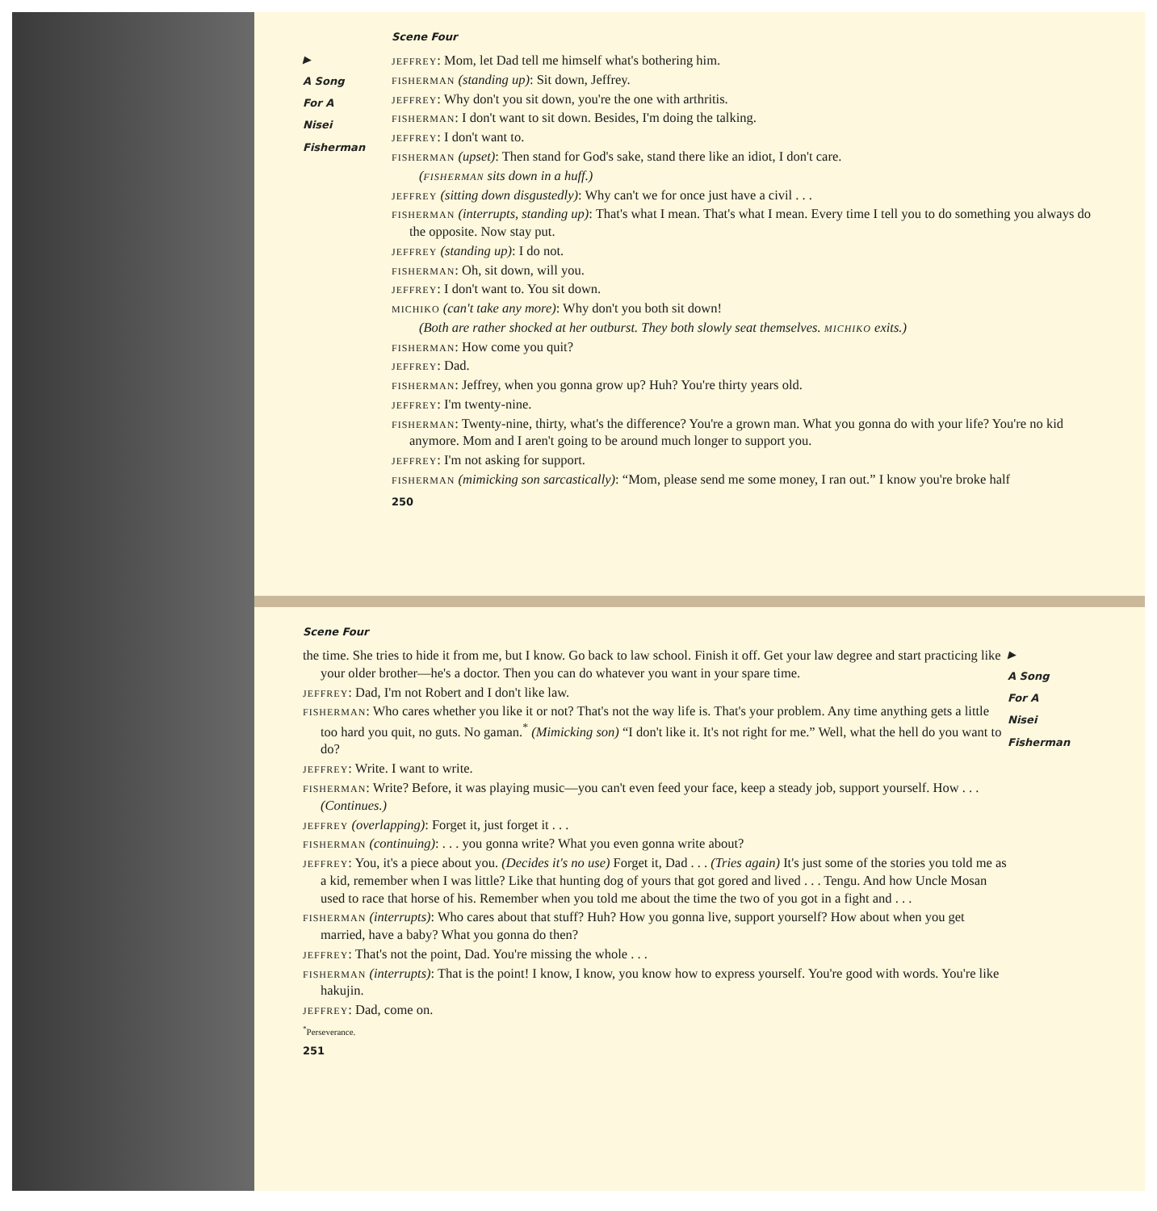▶
A Song
For A
Nisei
Fisherman
Scene Four
JEFFREY: Mom, let Dad tell me himself what's bothering him.
FISHERMAN (standing up): Sit down, Jeffrey.
JEFFREY: Why don't you sit down, you're the one with arthritis.
FISHERMAN: I don't want to sit down. Besides, I'm doing the talking.
JEFFREY: I don't want to.
FISHERMAN (upset): Then stand for God's sake, stand there like an idiot, I don't care.
(FISHERMAN sits down in a huff.)
JEFFREY (sitting down disgustedly): Why can't we for once just have a civil . . .
FISHERMAN (interrupts, standing up): That's what I mean. That's what I mean. Every time I tell you to do something you always do the opposite. Now stay put.
JEFFREY (standing up): I do not.
FISHERMAN: Oh, sit down, will you.
JEFFREY: I don't want to. You sit down.
MICHIKO (can't take any more): Why don't you both sit down!
(Both are rather shocked at her outburst. They both slowly seat themselves. MICHIKO exits.)
FISHERMAN: How come you quit?
JEFFREY: Dad.
FISHERMAN: Jeffrey, when you gonna grow up? Huh? You're thirty years old.
JEFFREY: I'm twenty-nine.
FISHERMAN: Twenty-nine, thirty, what's the difference? You're a grown man. What you gonna do with your life? You're no kid anymore. Mom and I aren't going to be around much longer to support you.
JEFFREY: I'm not asking for support.
FISHERMAN (mimicking son sarcastically): “Mom, please send me some money, I ran out.” I know you're broke half
250
Scene Four
the time. She tries to hide it from me, but I know. Go back to law school. Finish it off. Get your law degree and start practicing like your older brother—he's a doctor. Then you can do whatever you want in your spare time.
JEFFREY: Dad, I'm not Robert and I don't like law.
FISHERMAN: Who cares whether you like it or not? That's not the way life is. That's your problem. Any time anything gets a little too hard you quit, no guts. No gaman.<sup>*</sup> (Mimicking son) “I don't like it. It's not right for me.” Well, what the hell do you want to do?
JEFFREY: Write. I want to write.
FISHERMAN: Write? Before, it was playing music—you can't even feed your face, keep a steady job, support yourself. How . . . (Continues.)
JEFFREY (overlapping): Forget it, just forget it . . .
FISHERMAN (continuing): . . . you gonna write? What you even gonna write about?
JEFFREY: You, it's a piece about you. (Decides it's no use) Forget it, Dad . . . (Tries again) It's just some of the stories you told me as a kid, remember when I was little? Like that hunting dog of yours that got gored and lived . . . Tengu. And how Uncle Mosan used to race that horse of his. Remember when you told me about the time the two of you got in a fight and . . .
FISHERMAN (interrupts): Who cares about that stuff? Huh? How you gonna live, support yourself? How about when you get married, have a baby? What you gonna do then?
JEFFREY: That's not the point, Dad. You're missing the whole . . .
FISHERMAN (interrupts): That is the point! I know, I know, you know how to express yourself. You're good with words. You're like hakujin.
JEFFREY: Dad, come on.
<sup>*</sup> Perseverance.
251
▶
A Song
For A
Nisei
Fisherman